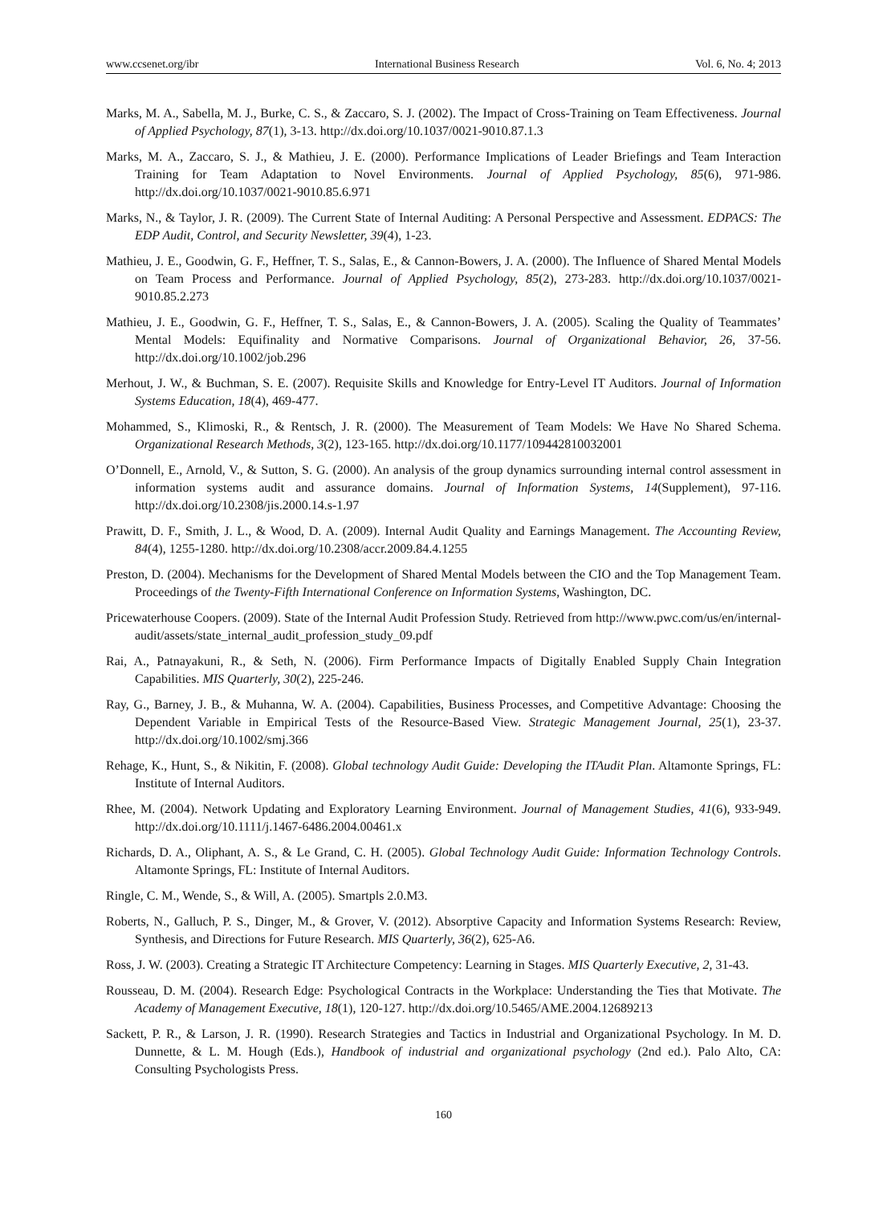www.ccsenet.org/ibr International Business Research Vol. 6, No. 4; 2013
Marks, M. A., Sabella, M. J., Burke, C. S., & Zaccaro, S. J. (2002). The Impact of Cross-Training on Team Effectiveness. Journal of Applied Psychology, 87(1), 3-13. http://dx.doi.org/10.1037/0021-9010.87.1.3
Marks, M. A., Zaccaro, S. J., & Mathieu, J. E. (2000). Performance Implications of Leader Briefings and Team Interaction Training for Team Adaptation to Novel Environments. Journal of Applied Psychology, 85(6), 971-986. http://dx.doi.org/10.1037/0021-9010.85.6.971
Marks, N., & Taylor, J. R. (2009). The Current State of Internal Auditing: A Personal Perspective and Assessment. EDPACS: The EDP Audit, Control, and Security Newsletter, 39(4), 1-23.
Mathieu, J. E., Goodwin, G. F., Heffner, T. S., Salas, E., & Cannon-Bowers, J. A. (2000). The Influence of Shared Mental Models on Team Process and Performance. Journal of Applied Psychology, 85(2), 273-283. http://dx.doi.org/10.1037/0021-9010.85.2.273
Mathieu, J. E., Goodwin, G. F., Heffner, T. S., Salas, E., & Cannon-Bowers, J. A. (2005). Scaling the Quality of Teammates’ Mental Models: Equifinality and Normative Comparisons. Journal of Organizational Behavior, 26, 37-56. http://dx.doi.org/10.1002/job.296
Merhout, J. W., & Buchman, S. E. (2007). Requisite Skills and Knowledge for Entry-Level IT Auditors. Journal of Information Systems Education, 18(4), 469-477.
Mohammed, S., Klimoski, R., & Rentsch, J. R. (2000). The Measurement of Team Models: We Have No Shared Schema. Organizational Research Methods, 3(2), 123-165. http://dx.doi.org/10.1177/109442810032001
O’Donnell, E., Arnold, V., & Sutton, S. G. (2000). An analysis of the group dynamics surrounding internal control assessment in information systems audit and assurance domains. Journal of Information Systems, 14(Supplement), 97-116. http://dx.doi.org/10.2308/jis.2000.14.s-1.97
Prawitt, D. F., Smith, J. L., & Wood, D. A. (2009). Internal Audit Quality and Earnings Management. The Accounting Review, 84(4), 1255-1280. http://dx.doi.org/10.2308/accr.2009.84.4.1255
Preston, D. (2004). Mechanisms for the Development of Shared Mental Models between the CIO and the Top Management Team. Proceedings of the Twenty-Fifth International Conference on Information Systems, Washington, DC.
Pricewaterhouse Coopers. (2009). State of the Internal Audit Profession Study. Retrieved from http://www.pwc.com/us/en/internal-audit/assets/state_internal_audit_profession_study_09.pdf
Rai, A., Patnayakuni, R., & Seth, N. (2006). Firm Performance Impacts of Digitally Enabled Supply Chain Integration Capabilities. MIS Quarterly, 30(2), 225-246.
Ray, G., Barney, J. B., & Muhanna, W. A. (2004). Capabilities, Business Processes, and Competitive Advantage: Choosing the Dependent Variable in Empirical Tests of the Resource-Based View. Strategic Management Journal, 25(1), 23-37. http://dx.doi.org/10.1002/smj.366
Rehage, K., Hunt, S., & Nikitin, F. (2008). Global technology Audit Guide: Developing the ITAudit Plan. Altamonte Springs, FL: Institute of Internal Auditors.
Rhee, M. (2004). Network Updating and Exploratory Learning Environment. Journal of Management Studies, 41(6), 933-949. http://dx.doi.org/10.1111/j.1467-6486.2004.00461.x
Richards, D. A., Oliphant, A. S., & Le Grand, C. H. (2005). Global Technology Audit Guide: Information Technology Controls. Altamonte Springs, FL: Institute of Internal Auditors.
Ringle, C. M., Wende, S., & Will, A. (2005). Smartpls 2.0.M3.
Roberts, N., Galluch, P. S., Dinger, M., & Grover, V. (2012). Absorptive Capacity and Information Systems Research: Review, Synthesis, and Directions for Future Research. MIS Quarterly, 36(2), 625-A6.
Ross, J. W. (2003). Creating a Strategic IT Architecture Competency: Learning in Stages. MIS Quarterly Executive, 2, 31-43.
Rousseau, D. M. (2004). Research Edge: Psychological Contracts in the Workplace: Understanding the Ties that Motivate. The Academy of Management Executive, 18(1), 120-127. http://dx.doi.org/10.5465/AME.2004.12689213
Sackett, P. R., & Larson, J. R. (1990). Research Strategies and Tactics in Industrial and Organizational Psychology. In M. D. Dunnette, & L. M. Hough (Eds.), Handbook of industrial and organizational psychology (2nd ed.). Palo Alto, CA: Consulting Psychologists Press.
160